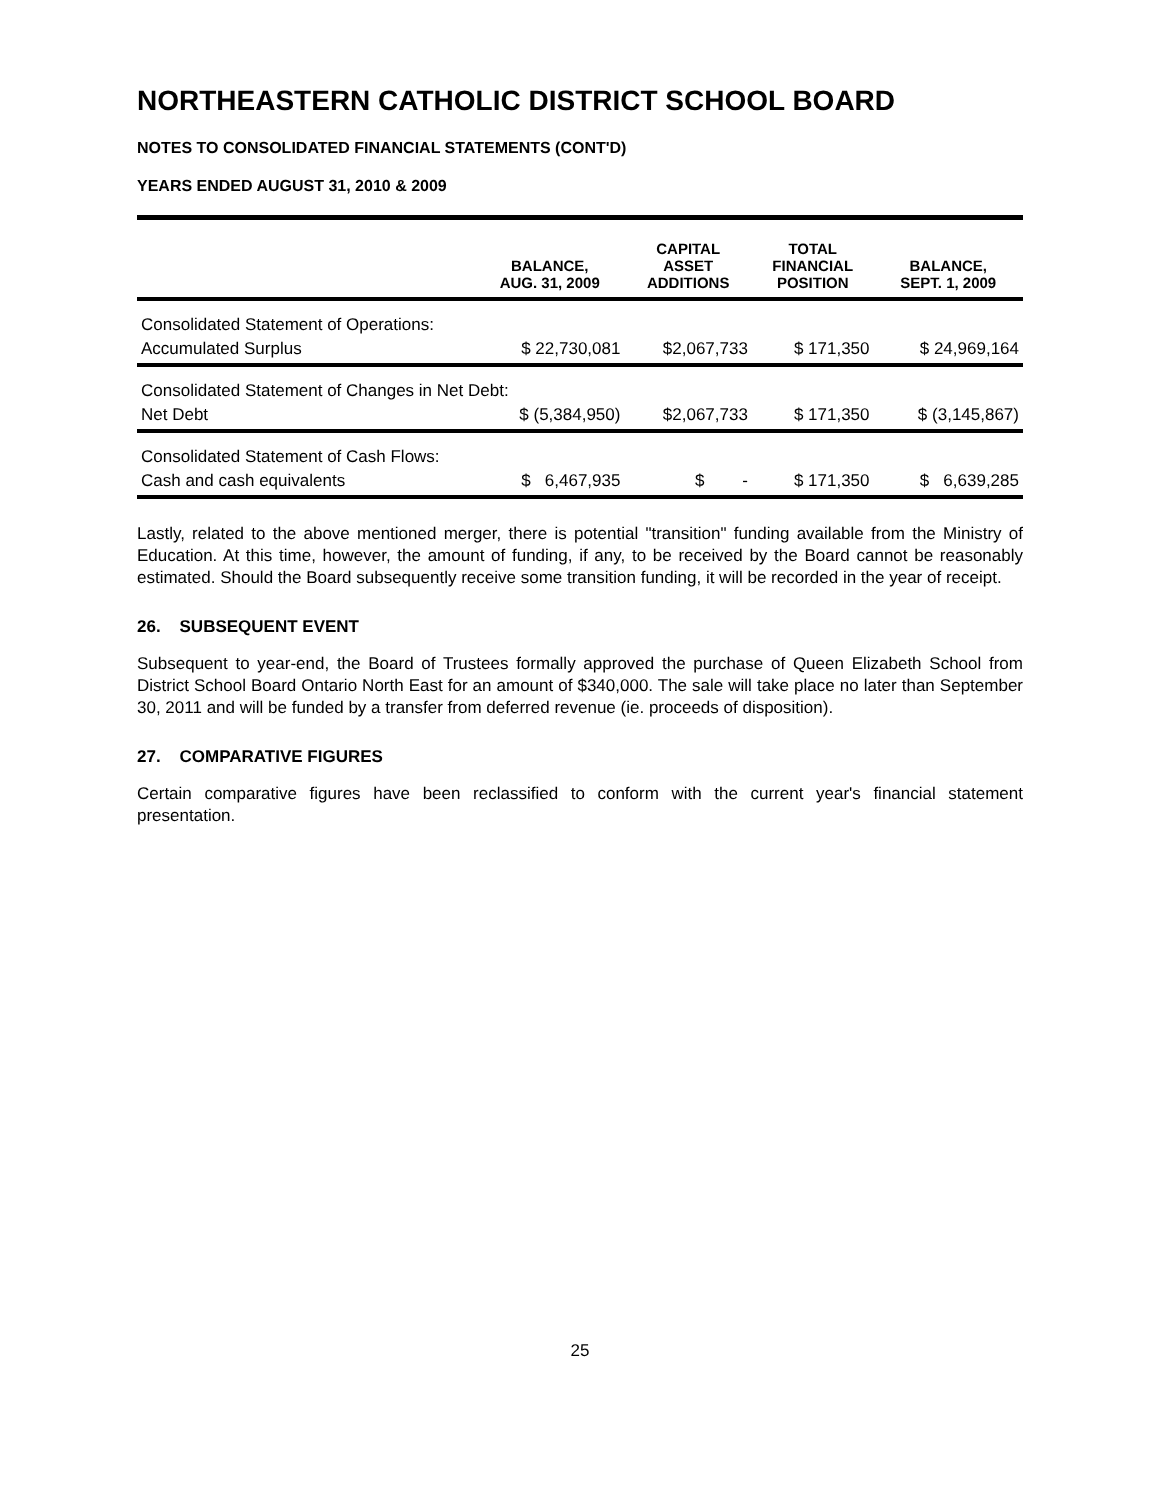NORTHEASTERN CATHOLIC DISTRICT SCHOOL BOARD
NOTES TO CONSOLIDATED FINANCIAL STATEMENTS (CONT'D)
YEARS ENDED AUGUST 31, 2010 & 2009
| | BALANCE, AUG. 31, 2009 | CAPITAL ASSET ADDITIONS | TOTAL FINANCIAL POSITION | BALANCE, SEPT. 1, 2009 |
| --- | --- | --- | --- | --- |
| Consolidated Statement of Operations: | | | | |
| Accumulated Surplus | $ 22,730,081 | $2,067,733 | $ 171,350 | $ 24,969,164 |
| Consolidated Statement of Changes in Net Debt: | | | | |
| Net Debt | $ (5,384,950) | $2,067,733 | $ 171,350 | $ (3,145,867) |
| Consolidated Statement of Cash Flows: | | | | |
| Cash and cash equivalents | $ 6,467,935 | $ - | $ 171,350 | $ 6,639,285 |
Lastly, related to the above mentioned merger, there is potential "transition" funding available from the Ministry of Education. At this time, however, the amount of funding, if any, to be received by the Board cannot be reasonably estimated. Should the Board subsequently receive some transition funding, it will be recorded in the year of receipt.
26. SUBSEQUENT EVENT
Subsequent to year-end, the Board of Trustees formally approved the purchase of Queen Elizabeth School from District School Board Ontario North East for an amount of $340,000. The sale will take place no later than September 30, 2011 and will be funded by a transfer from deferred revenue (ie. proceeds of disposition).
27. COMPARATIVE FIGURES
Certain comparative figures have been reclassified to conform with the current year's financial statement presentation.
25